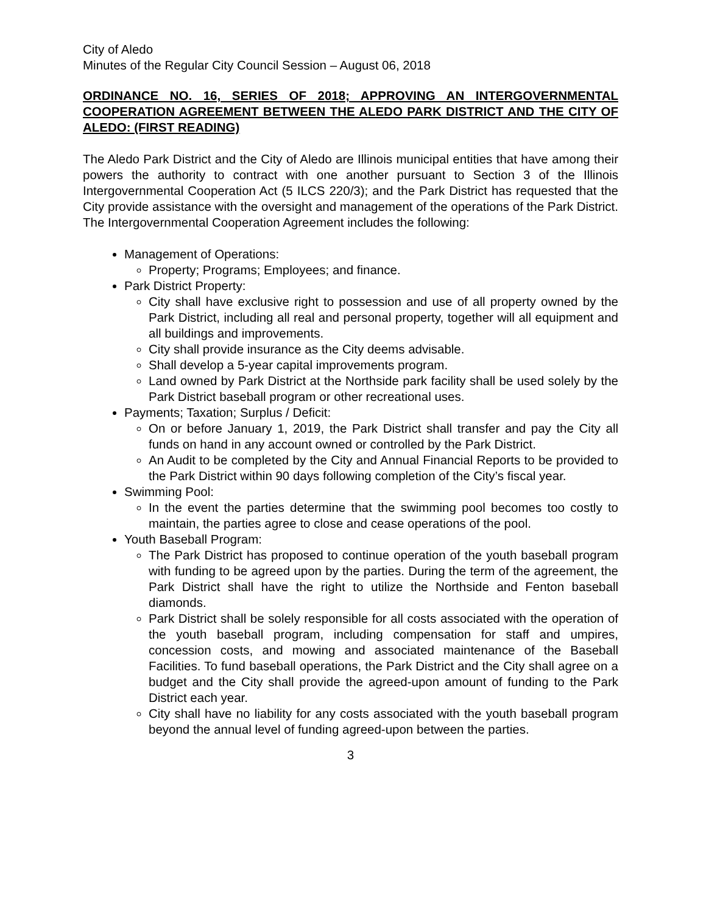City of Aledo
Minutes of the Regular City Council Session – August 06, 2018
ORDINANCE NO. 16, SERIES OF 2018; APPROVING AN INTERGOVERNMENTAL COOPERATION AGREEMENT BETWEEN THE ALEDO PARK DISTRICT AND THE CITY OF ALEDO: (FIRST READING)
The Aledo Park District and the City of Aledo are Illinois municipal entities that have among their powers the authority to contract with one another pursuant to Section 3 of the Illinois Intergovernmental Cooperation Act (5 ILCS 220/3); and the Park District has requested that the City provide assistance with the oversight and management of the operations of the Park District. The Intergovernmental Cooperation Agreement includes the following:
Management of Operations:
Property; Programs; Employees; and finance.
Park District Property:
City shall have exclusive right to possession and use of all property owned by the Park District, including all real and personal property, together will all equipment and all buildings and improvements.
City shall provide insurance as the City deems advisable.
Shall develop a 5-year capital improvements program.
Land owned by Park District at the Northside park facility shall be used solely by the Park District baseball program or other recreational uses.
Payments; Taxation; Surplus / Deficit:
On or before January 1, 2019, the Park District shall transfer and pay the City all funds on hand in any account owned or controlled by the Park District.
An Audit to be completed by the City and Annual Financial Reports to be provided to the Park District within 90 days following completion of the City’s fiscal year.
Swimming Pool:
In the event the parties determine that the swimming pool becomes too costly to maintain, the parties agree to close and cease operations of the pool.
Youth Baseball Program:
The Park District has proposed to continue operation of the youth baseball program with funding to be agreed upon by the parties. During the term of the agreement, the Park District shall have the right to utilize the Northside and Fenton baseball diamonds.
Park District shall be solely responsible for all costs associated with the operation of the youth baseball program, including compensation for staff and umpires, concession costs, and mowing and associated maintenance of the Baseball Facilities. To fund baseball operations, the Park District and the City shall agree on a budget and the City shall provide the agreed-upon amount of funding to the Park District each year.
City shall have no liability for any costs associated with the youth baseball program beyond the annual level of funding agreed-upon between the parties.
3